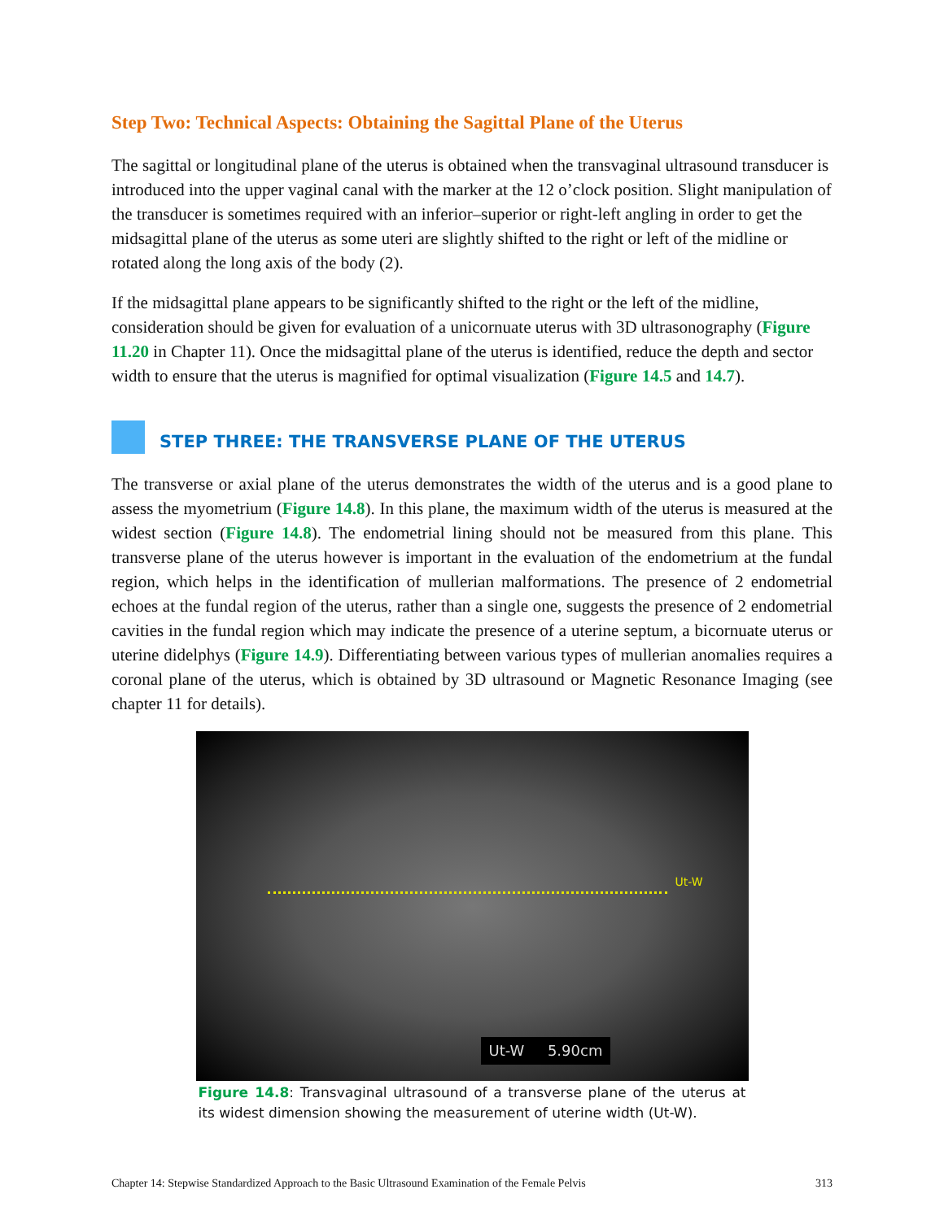Step Two: Technical Aspects: Obtaining the Sagittal Plane of the Uterus
The sagittal or longitudinal plane of the uterus is obtained when the transvaginal ultrasound transducer is introduced into the upper vaginal canal with the marker at the 12 o’clock position. Slight manipulation of the transducer is sometimes required with an inferior–superior or right-left angling in order to get the midsagittal plane of the uterus as some uteri are slightly shifted to the right or left of the midline or rotated along the long axis of the body (2).
If the midsagittal plane appears to be significantly shifted to the right or the left of the midline, consideration should be given for evaluation of a unicornuate uterus with 3D ultrasonography (Figure 11.20 in Chapter 11). Once the midsagittal plane of the uterus is identified, reduce the depth and sector width to ensure that the uterus is magnified for optimal visualization (Figure 14.5 and 14.7).
STEP THREE: THE TRANSVERSE PLANE OF THE UTERUS
The transverse or axial plane of the uterus demonstrates the width of the uterus and is a good plane to assess the myometrium (Figure 14.8). In this plane, the maximum width of the uterus is measured at the widest section (Figure 14.8). The endometrial lining should not be measured from this plane. This transverse plane of the uterus however is important in the evaluation of the endometrium at the fundal region, which helps in the identification of mullerian malformations. The presence of 2 endometrial echoes at the fundal region of the uterus, rather than a single one, suggests the presence of 2 endometrial cavities in the fundal region which may indicate the presence of a uterine septum, a bicornuate uterus or uterine didelphys (Figure 14.9). Differentiating between various types of mullerian anomalies requires a coronal plane of the uterus, which is obtained by 3D ultrasound or Magnetic Resonance Imaging (see chapter 11 for details).
Ut-W
Ut-W 5.90cm
Figure 14.8: Transvaginal ultrasound of a transverse plane of the uterus at its widest dimension showing the measurement of uterine width (Ut-W).
Chapter 14: Stepwise Standardized Approach to the Basic Ultrasound Examination of the Female Pelvis 313